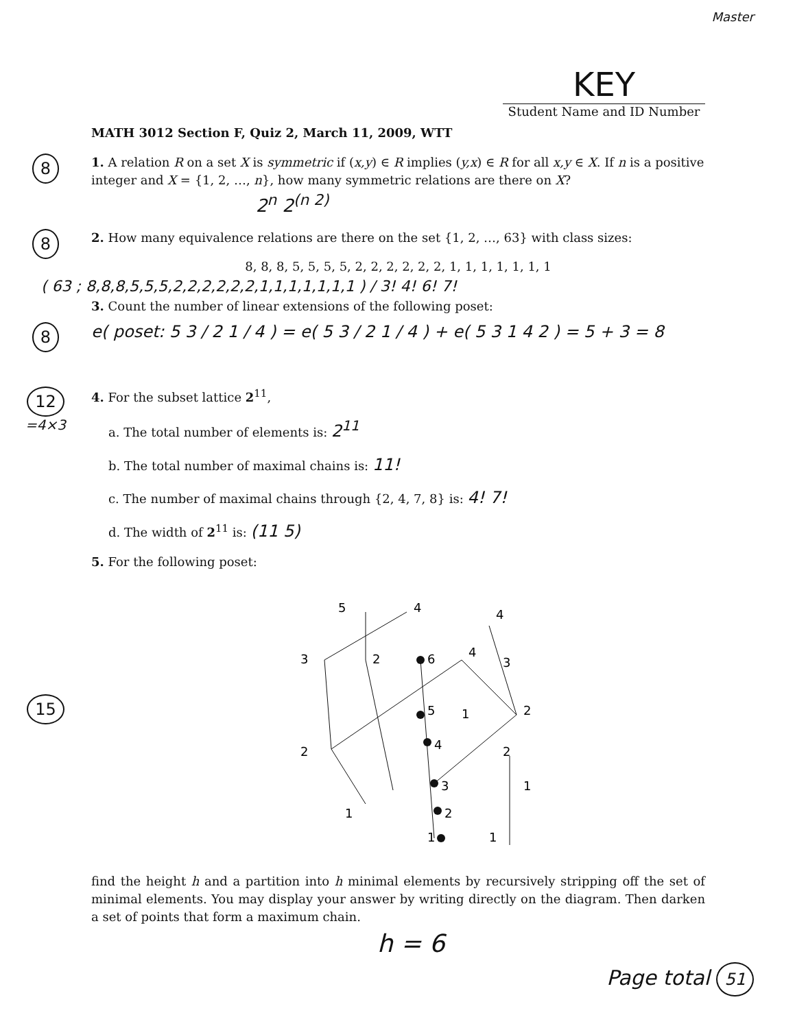Master
KEY
Student Name and ID Number
MATH 3012 Section F, Quiz 2, March 11, 2009, WTT
8
1. A relation R on a set X is symmetric if (x,y) ∈ R implies (y,x) ∈ R for all x,y ∈ X. If n is a positive integer and X = {1, 2, …, n}, how many symmetric relations are there on X?
2<sup>n</sup> 2<sup>(n 2)</sup>
8
2. How many equivalence relations are there on the set {1, 2, …, 63} with class sizes:
8, 8, 8, 5, 5, 5, 5, 2, 2, 2, 2, 2, 2, 1, 1, 1, 1, 1, 1, 1
( 63 ; 8,8,8,5,5,5,2,2,2,2,2,2,1,1,1,1,1,1,1 ) / 3! 4! 6! 7!
3. Count the number of linear extensions of the following poset:
8
e( poset: 5 3 / 2 1 / 4 ) = e( 5 3 / 2 1 / 4 ) + e( 5 3 1 4 2 ) = 5 + 3 = 8
12
=4×3
4. For the subset lattice 2<sup>11</sup>,
a. The total number of elements is: 2<sup>11</sup>
b. The total number of maximal chains is: 11!
c. The number of maximal chains through {2, 4, 7, 8} is: 4! 7!
d. The width of 2<sup>11</sup> is: (11 5)
5. For the following poset:
15
5
4
4
3
2
6
4
3
5
1
2
2
4
2
3
2
1
1
1
1
find the height h and a partition into h minimal elements by recursively stripping off the set of minimal elements. You may display your answer by writing directly on the diagram. Then darken a set of points that form a maximum chain.
h = 6
Page total 51